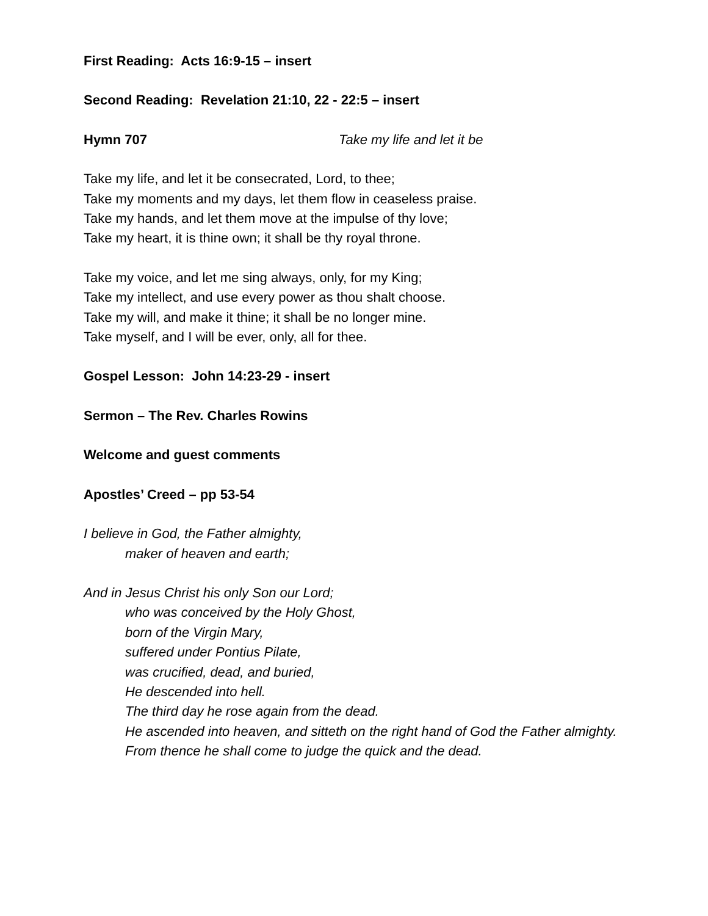First Reading: Acts 16:9-15 – insert
Second Reading: Revelation 21:10, 22 - 22:5 – insert
Hymn 707 Take my life and let it be
Take my life, and let it be consecrated, Lord, to thee;
Take my moments and my days, let them flow in ceaseless praise.
Take my hands, and let them move at the impulse of thy love;
Take my heart, it is thine own; it shall be thy royal throne.
Take my voice, and let me sing always, only, for my King;
Take my intellect, and use every power as thou shalt choose.
Take my will, and make it thine; it shall be no longer mine.
Take myself, and I will be ever, only, all for thee.
Gospel Lesson: John 14:23-29 - insert
Sermon – The Rev. Charles Rowins
Welcome and guest comments
Apostles’ Creed – pp 53-54
I believe in God, the Father almighty,
maker of heaven and earth;
And in Jesus Christ his only Son our Lord;
who was conceived by the Holy Ghost,
born of the Virgin Mary,
suffered under Pontius Pilate,
was crucified, dead, and buried,
He descended into hell.
The third day he rose again from the dead.
He ascended into heaven, and sitteth on the right hand of God the Father almighty.
From thence he shall come to judge the quick and the dead.